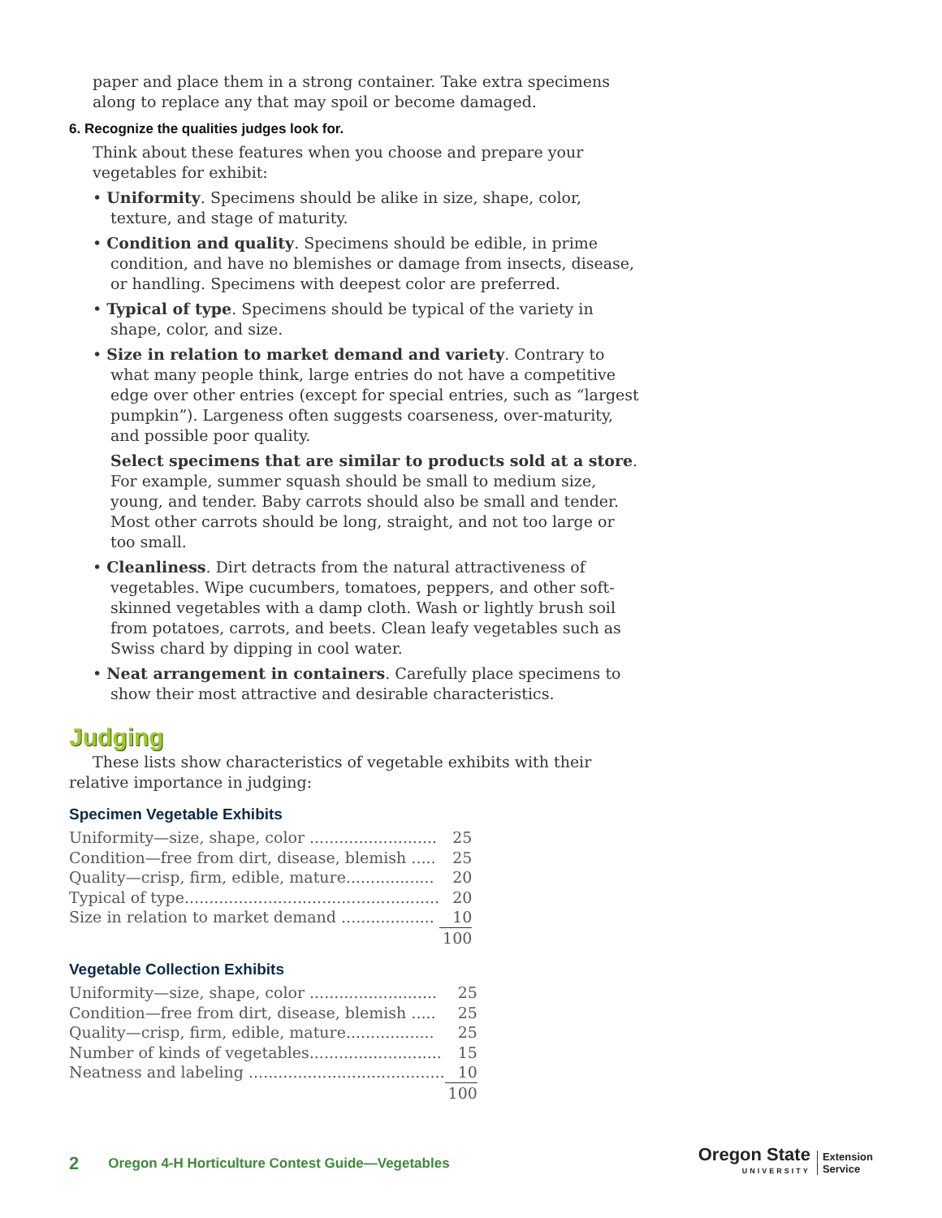paper and place them in a strong container. Take extra specimens along to replace any that may spoil or become damaged.
6. Recognize the qualities judges look for.
Think about these features when you choose and prepare your vegetables for exhibit:
• Uniformity. Specimens should be alike in size, shape, color, texture, and stage of maturity.
• Condition and quality. Specimens should be edible, in prime condition, and have no blemishes or damage from insects, disease, or handling. Specimens with deepest color are preferred.
• Typical of type. Specimens should be typical of the variety in shape, color, and size.
• Size in relation to market demand and variety. Contrary to what many people think, large entries do not have a competitive edge over other entries (except for special entries, such as “largest pumpkin”). Largeness often suggests coarseness, over-maturity, and possible poor quality.
Select specimens that are similar to products sold at a store. For example, summer squash should be small to medium size, young, and tender. Baby carrots should also be small and tender. Most other carrots should be long, straight, and not too large or too small.
• Cleanliness. Dirt detracts from the natural attractiveness of vegetables. Wipe cucumbers, tomatoes, peppers, and other soft-skinned vegetables with a damp cloth. Wash or lightly brush soil from potatoes, carrots, and beets. Clean leafy vegetables such as Swiss chard by dipping in cool water.
• Neat arrangement in containers. Carefully place specimens to show their most attractive and desirable characteristics.
Judging
These lists show characteristics of vegetable exhibits with their relative importance in judging:
Specimen Vegetable Exhibits
| Uniformity—size, shape, color .......................... | 25 |
| Condition—free from dirt, disease, blemish ..... | 25 |
| Quality—crisp, firm, edible, mature.................. | 20 |
| Typical of type.................................................... | 20 |
| Size in relation to market demand ................... | 10 |
| | 100 |
Vegetable Collection Exhibits
| Uniformity—size, shape, color .......................... | 25 |
| Condition—free from dirt, disease, blemish ..... | 25 |
| Quality—crisp, firm, edible, mature.................. | 25 |
| Number of kinds of vegetables........................... | 15 |
| Neatness and labeling ........................................ | 10 |
| | 100 |
2 Oregon 4-H Horticulture Contest Guide—Vegetables
Oregon State
UNIVERSITY
Extension
Service